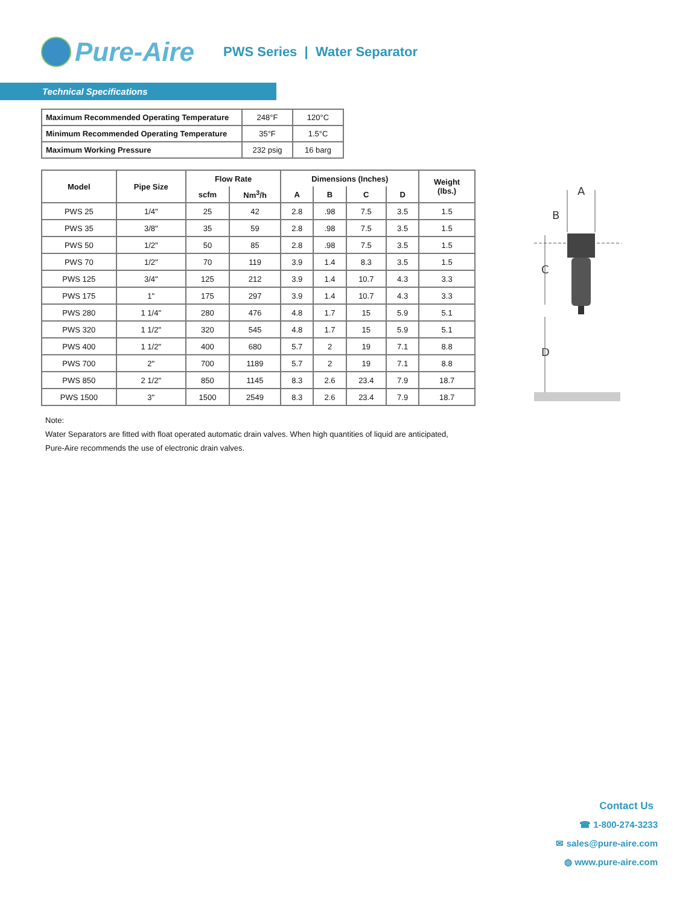Pure-Aire
PWS Series | Water Separator
Technical Specifications
| Maximum Recommended Operating Temperature | 248°F | 120°C |
| Minimum Recommended Operating Temperature | 35°F | 1.5°C |
| Maximum Working Pressure | 232 psig | 16 barg |
| Model | Pipe Size | Flow Rate | | Dimensions (Inches) | | | | Weight (lbs.) |
| --- | --- | --- | --- | --- | --- | --- | --- | --- |
| | | scfm | Nm<sup>3</sup>/h | A | B | C | D | |
| PWS 25 | 1/4" | 25 | 42 | 2.8 | .98 | 7.5 | 3.5 | 1.5 |
| PWS 35 | 3/8" | 35 | 59 | 2.8 | .98 | 7.5 | 3.5 | 1.5 |
| PWS 50 | 1/2" | 50 | 85 | 2.8 | .98 | 7.5 | 3.5 | 1.5 |
| PWS 70 | 1/2" | 70 | 119 | 3.9 | 1.4 | 8.3 | 3.5 | 1.5 |
| PWS 125 | 3/4" | 125 | 212 | 3.9 | 1.4 | 10.7 | 4.3 | 3.3 |
| PWS 175 | 1" | 175 | 297 | 3.9 | 1.4 | 10.7 | 4.3 | 3.3 |
| PWS 280 | 1 1/4" | 280 | 476 | 4.8 | 1.7 | 15 | 5.9 | 5.1 |
| PWS 320 | 1 1/2" | 320 | 545 | 4.8 | 1.7 | 15 | 5.9 | 5.1 |
| PWS 400 | 1 1/2" | 400 | 680 | 5.7 | 2 | 19 | 7.1 | 8.8 |
| PWS 700 | 2" | 700 | 1189 | 5.7 | 2 | 19 | 7.1 | 8.8 |
| PWS 850 | 2 1/2" | 850 | 1145 | 8.3 | 2.6 | 23.4 | 7.9 | 18.7 |
| PWS 1500 | 3" | 1500 | 2549 | 8.3 | 2.6 | 23.4 | 7.9 | 18.7 |
Note:
Water Separators are fitted with float operated automatic drain valves. When high quantities of liquid are anticipated,
Pure-Aire recommends the use of electronic drain valves.
A
B
C
D
Contact Us
☎ 1-800-274-3233
✉ sales@pure-aire.com
◍ www.pure-aire.com